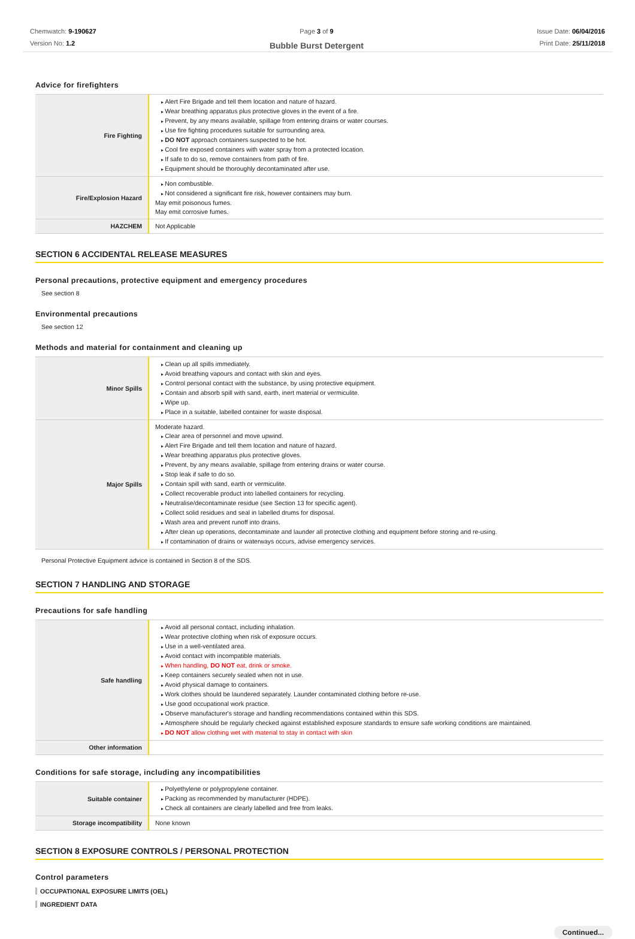Chemwatch: 9-190627
Version No: 1.2
Page 3 of 9
Bubble Burst Detergent
Issue Date: 06/04/2016
Print Date: 25/11/2018
Advice for firefighters
| Fire Fighting | Alert Fire Brigade and tell them location and nature of hazard. Wear breathing apparatus plus protective gloves in the event of a fire. Prevent, by any means available, spillage from entering drains or water courses. Use fire fighting procedures suitable for surrounding area. DO NOT approach containers suspected to be hot. Cool fire exposed containers with water spray from a protected location. If safe to do so, remove containers from path of fire. Equipment should be thoroughly decontaminated after use. |
| Fire/Explosion Hazard | Non combustible. Not considered a significant fire risk, however containers may burn. May emit poisonous fumes. May emit corrosive fumes. |
| HAZCHEM | Not Applicable |
SECTION 6 ACCIDENTAL RELEASE MEASURES
Personal precautions, protective equipment and emergency procedures
See section 8
Environmental precautions
See section 12
Methods and material for containment and cleaning up
| Minor Spills | Clean up all spills immediately. Avoid breathing vapours and contact with skin and eyes. Control personal contact with the substance, by using protective equipment. Contain and absorb spill with sand, earth, inert material or vermiculite. Wipe up. Place in a suitable, labelled container for waste disposal. |
| Major Spills | Moderate hazard. Clear area of personnel and move upwind. Alert Fire Brigade and tell them location and nature of hazard. Wear breathing apparatus plus protective gloves. Prevent, by any means available, spillage from entering drains or water course. Stop leak if safe to do so. Contain spill with sand, earth or vermiculite. Collect recoverable product into labelled containers for recycling. Neutralise/decontaminate residue (see Section 13 for specific agent). Collect solid residues and seal in labelled drums for disposal. Wash area and prevent runoff into drains. After clean up operations, decontaminate and launder all protective clothing and equipment before storing and re-using. If contamination of drains or waterways occurs, advise emergency services. |
Personal Protective Equipment advice is contained in Section 8 of the SDS.
SECTION 7 HANDLING AND STORAGE
Precautions for safe handling
| Safe handling | Avoid all personal contact, including inhalation. Wear protective clothing when risk of exposure occurs. Use in a well-ventilated area. Avoid contact with incompatible materials. When handling, DO NOT eat, drink or smoke. Keep containers securely sealed when not in use. Avoid physical damage to containers. Work clothes should be laundered separately. Launder contaminated clothing before re-use. Use good occupational work practice. Observe manufacturer's storage and handling recommendations contained within this SDS. Atmosphere should be regularly checked against established exposure standards to ensure safe working conditions are maintained. DO NOT allow clothing wet with material to stay in contact with skin |
| Other information | |
Conditions for safe storage, including any incompatibilities
| Suitable container | Polyethylene or polypropylene container. Packing as recommended by manufacturer (HDPE). Check all containers are clearly labelled and free from leaks. |
| Storage incompatibility | None known |
SECTION 8 EXPOSURE CONTROLS / PERSONAL PROTECTION
Control parameters
OCCUPATIONAL EXPOSURE LIMITS (OEL)
INGREDIENT DATA
Continued...